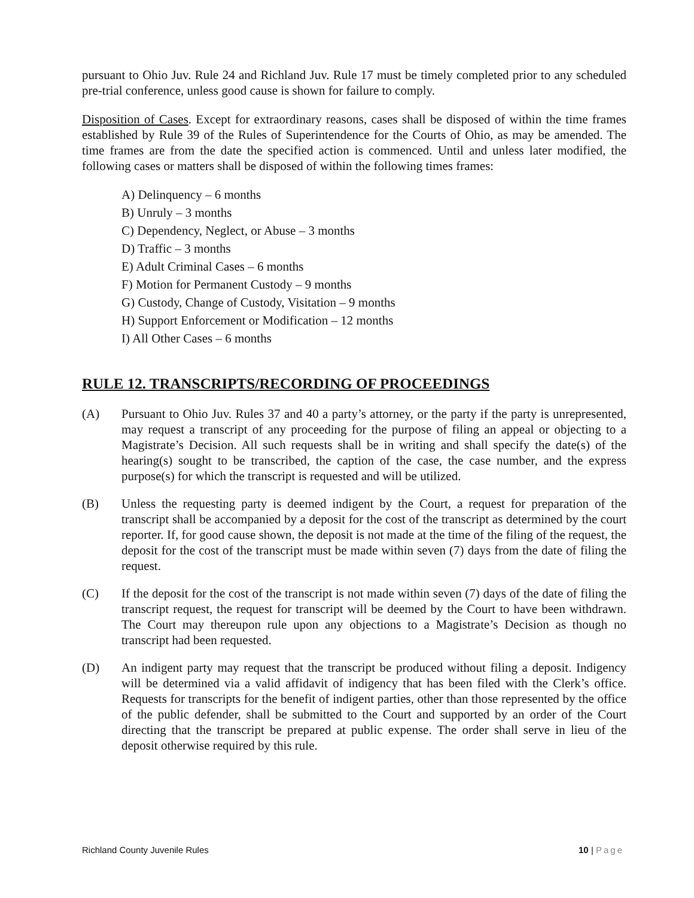pursuant to Ohio Juv. Rule 24 and Richland Juv. Rule 17 must be timely completed prior to any scheduled pre-trial conference, unless good cause is shown for failure to comply.
Disposition of Cases. Except for extraordinary reasons, cases shall be disposed of within the time frames established by Rule 39 of the Rules of Superintendence for the Courts of Ohio, as may be amended. The time frames are from the date the specified action is commenced. Until and unless later modified, the following cases or matters shall be disposed of within the following times frames:
A) Delinquency – 6 months
B) Unruly – 3 months
C) Dependency, Neglect, or Abuse – 3 months
D) Traffic – 3 months
E) Adult Criminal Cases – 6 months
F) Motion for Permanent Custody – 9 months
G) Custody, Change of Custody, Visitation – 9 months
H) Support Enforcement or Modification – 12 months
I) All Other Cases – 6 months
RULE 12. TRANSCRIPTS/RECORDING OF PROCEEDINGS
(A) Pursuant to Ohio Juv. Rules 37 and 40 a party’s attorney, or the party if the party is unrepresented, may request a transcript of any proceeding for the purpose of filing an appeal or objecting to a Magistrate’s Decision. All such requests shall be in writing and shall specify the date(s) of the hearing(s) sought to be transcribed, the caption of the case, the case number, and the express purpose(s) for which the transcript is requested and will be utilized.
(B) Unless the requesting party is deemed indigent by the Court, a request for preparation of the transcript shall be accompanied by a deposit for the cost of the transcript as determined by the court reporter. If, for good cause shown, the deposit is not made at the time of the filing of the request, the deposit for the cost of the transcript must be made within seven (7) days from the date of filing the request.
(C) If the deposit for the cost of the transcript is not made within seven (7) days of the date of filing the transcript request, the request for transcript will be deemed by the Court to have been withdrawn. The Court may thereupon rule upon any objections to a Magistrate’s Decision as though no transcript had been requested.
(D) An indigent party may request that the transcript be produced without filing a deposit. Indigency will be determined via a valid affidavit of indigency that has been filed with the Clerk’s office. Requests for transcripts for the benefit of indigent parties, other than those represented by the office of the public defender, shall be submitted to the Court and supported by an order of the Court directing that the transcript be prepared at public expense. The order shall serve in lieu of the deposit otherwise required by this rule.
Richland County Juvenile Rules 10 | Page